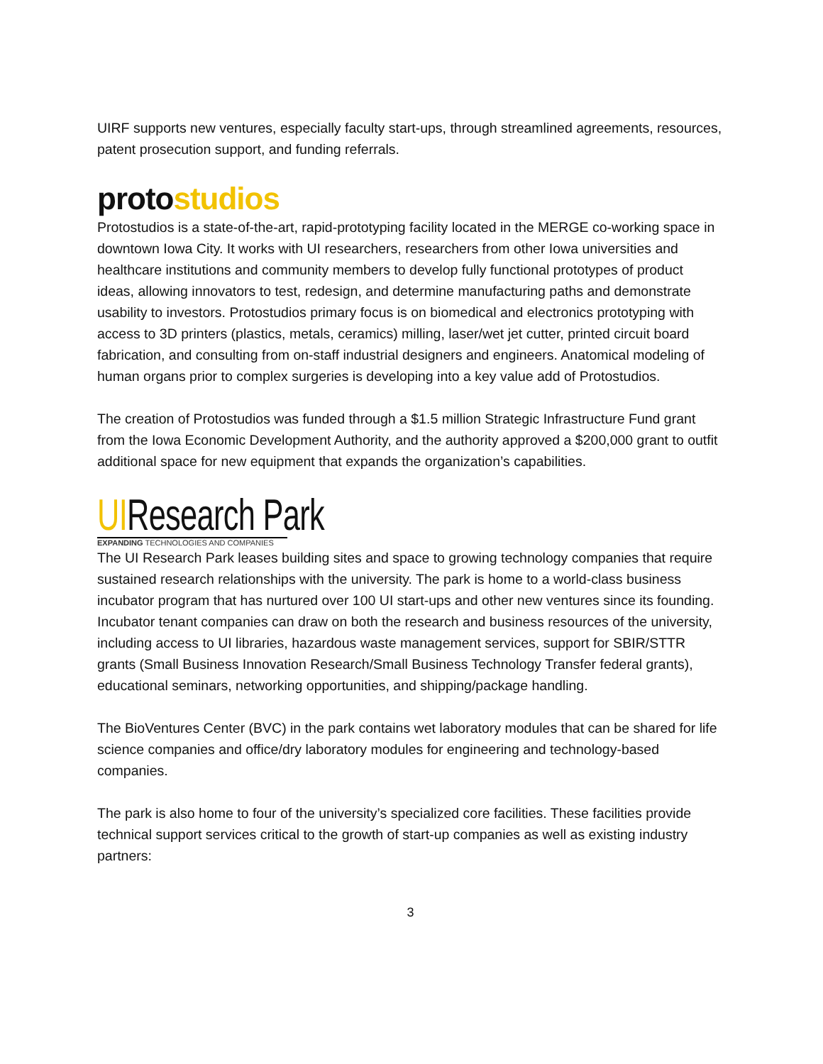UIRF supports new ventures, especially faculty start-ups, through streamlined agreements, resources, patent prosecution support, and funding referrals.
protostudios
Protostudios is a state-of-the-art, rapid-prototyping facility located in the MERGE co-working space in downtown Iowa City. It works with UI researchers, researchers from other Iowa universities and healthcare institutions and community members to develop fully functional prototypes of product ideas, allowing innovators to test, redesign, and determine manufacturing paths and demonstrate usability to investors. Protostudios primary focus is on biomedical and electronics prototyping with access to 3D printers (plastics, metals, ceramics) milling, laser/wet jet cutter, printed circuit board fabrication, and consulting from on-staff industrial designers and engineers. Anatomical modeling of human organs prior to complex surgeries is developing into a key value add of Protostudios.
The creation of Protostudios was funded through a $1.5 million Strategic Infrastructure Fund grant from the Iowa Economic Development Authority, and the authority approved a $200,000 grant to outfit additional space for new equipment that expands the organization’s capabilities.
UIResearch Park
EXPANDING TECHNOLOGIES AND COMPANIES
The UI Research Park leases building sites and space to growing technology companies that require sustained research relationships with the university. The park is home to a world-class business incubator program that has nurtured over 100 UI start-ups and other new ventures since its founding. Incubator tenant companies can draw on both the research and business resources of the university, including access to UI libraries, hazardous waste management services, support for SBIR/STTR grants (Small Business Innovation Research/Small Business Technology Transfer federal grants), educational seminars, networking opportunities, and shipping/package handling.
The BioVentures Center (BVC) in the park contains wet laboratory modules that can be shared for life science companies and office/dry laboratory modules for engineering and technology-based companies.
The park is also home to four of the university’s specialized core facilities. These facilities provide technical support services critical to the growth of start-up companies as well as existing industry partners:
3